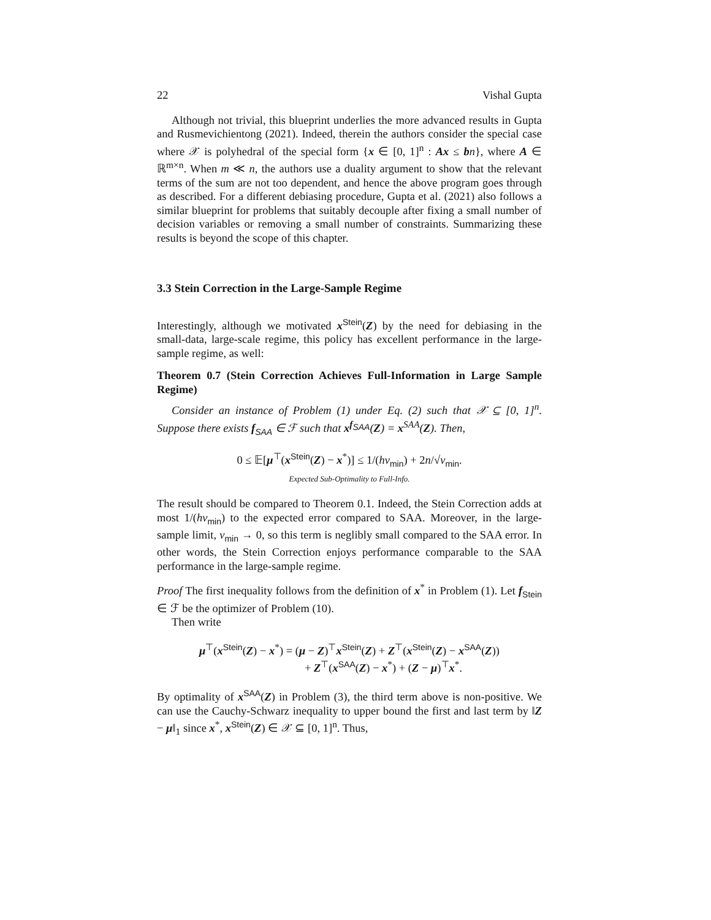22 Vishal Gupta
Although not trivial, this blueprint underlies the more advanced results in Gupta and Rusmevichientong (2021). Indeed, therein the authors consider the special case where 𝒳 is polyhedral of the special form {x ∈ [0, 1]<sup>n</sup> : Ax ≤ bn}, where A ∈ ℝ<sup>m×n</sup>. When m ≪ n, the authors use a duality argument to show that the relevant terms of the sum are not too dependent, and hence the above program goes through as described. For a different debiasing procedure, Gupta et al. (2021) also follows a similar blueprint for problems that suitably decouple after fixing a small number of decision variables or removing a small number of constraints. Summarizing these results is beyond the scope of this chapter.
3.3 Stein Correction in the Large-Sample Regime
Interestingly, although we motivated x<sup>Stein</sup>(Z) by the need for debiasing in the small-data, large-scale regime, this policy has excellent performance in the large-sample regime, as well:
Theorem 0.7 (Stein Correction Achieves Full-Information in Large Sample Regime)
Consider an instance of Problem (1) under Eq. (2) such that 𝒳 ⊆ [0, 1]<sup>n</sup>. Suppose there exists f<sub>SAA</sub> ∈ ℱ such that x<sup>f<sub>SAA</sub></sup>(Z) = x<sup>SAA</sup>(Z). Then,
0 ≤ 𝔼[μ<sup>⊤</sup>(x<sup>Stein</sup>(Z) − x<sup>*</sup>)] ≤ 1/(hν<sub>min</sub>) + 2n/√ν<sub>min</sub>.
Expected Sub-Optimality to Full-Info.
The result should be compared to Theorem 0.1. Indeed, the Stein Correction adds at most 1/(hν<sub>min</sub>) to the expected error compared to SAA. Moreover, in the large-sample limit, ν<sub>min</sub> → 0, so this term is neglibly small compared to the SAA error. In other words, the Stein Correction enjoys performance comparable to the SAA performance in the large-sample regime.
Proof The first inequality follows from the definition of x<sup>*</sup> in Problem (1). Let f<sub>Stein</sub> ∈ ℱ be the optimizer of Problem (10).
Then write
μ<sup>⊤</sup>(x<sup>Stein</sup>(Z) − x<sup>*</sup>) = (μ − Z)<sup>⊤</sup>x<sup>Stein</sup>(Z) + Z<sup>⊤</sup>(x<sup>Stein</sup>(Z) − x<sup>SAA</sup>(Z))
+ Z<sup>⊤</sup>(x<sup>SAA</sup>(Z) − x<sup>*</sup>) + (Z − μ)<sup>⊤</sup>x<sup>*</sup>.
By optimality of x<sup>SAA</sup>(Z) in Problem (3), the third term above is non-positive. We can use the Cauchy-Schwarz inequality to upper bound the first and last term by ‖Z − μ‖<sub>1</sub> since x<sup>*</sup>, x<sup>Stein</sup>(Z) ∈ 𝒳 ⊆ [0, 1]<sup>n</sup>. Thus,